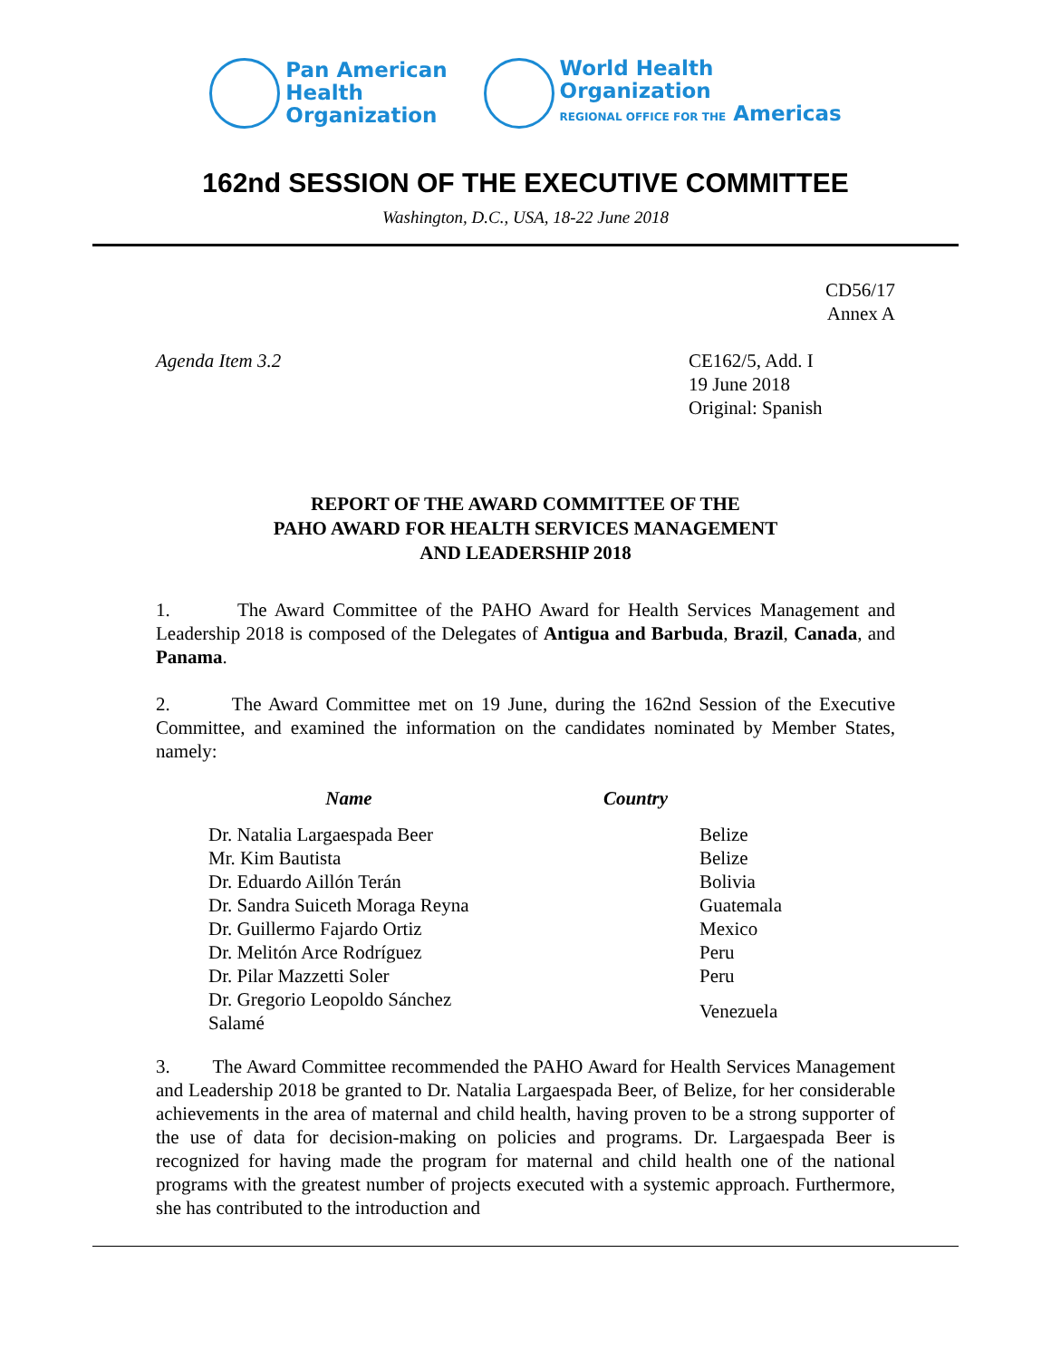Pan American
Health
Organization
World Health
Organization
REGIONAL OFFICE FOR THE Americas
162nd SESSION OF THE EXECUTIVE COMMITTEE
Washington, D.C., USA, 18-22 June 2018
CD56/17
Annex A
Agenda Item 3.2 CE162/5, Add. I
19 June 2018
Original: Spanish
REPORT OF THE AWARD COMMITTEE OF THE
PAHO AWARD FOR HEALTH SERVICES MANAGEMENT
AND LEADERSHIP 2018
1. The Award Committee of the PAHO Award for Health Services Management and Leadership 2018 is composed of the Delegates of Antigua and Barbuda, Brazil, Canada, and Panama.
2. The Award Committee met on 19 June, during the 162nd Session of the Executive Committee, and examined the information on the candidates nominated by Member States, namely:
| Name | Country |
| --- | --- |
| Dr. Natalia Largaespada Beer | Belize |
| Mr. Kim Bautista | Belize |
| Dr. Eduardo Aillón Terán | Bolivia |
| Dr. Sandra Suiceth Moraga Reyna | Guatemala |
| Dr. Guillermo Fajardo Ortiz | Mexico |
| Dr. Melitón Arce Rodríguez | Peru |
| Dr. Pilar Mazzetti Soler | Peru |
| Dr. Gregorio Leopoldo Sánchez Salamé | Venezuela |
3. The Award Committee recommended the PAHO Award for Health Services Management and Leadership 2018 be granted to Dr. Natalia Largaespada Beer, of Belize, for her considerable achievements in the area of maternal and child health, having proven to be a strong supporter of the use of data for decision-making on policies and programs. Dr. Largaespada Beer is recognized for having made the program for maternal and child health one of the national programs with the greatest number of projects executed with a systemic approach. Furthermore, she has contributed to the introduction and